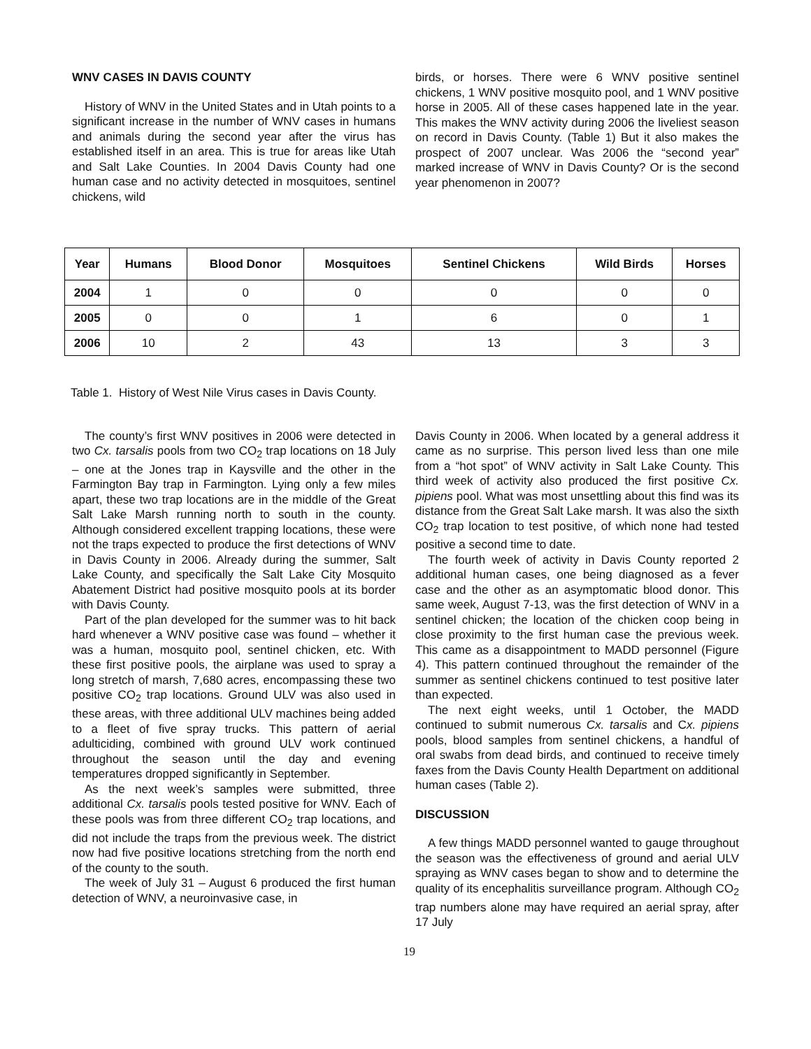WNV CASES IN DAVIS COUNTY
History of WNV in the United States and in Utah points to a significant increase in the number of WNV cases in humans and animals during the second year after the virus has established itself in an area. This is true for areas like Utah and Salt Lake Counties. In 2004 Davis County had one human case and no activity detected in mosquitoes, sentinel chickens, wild
birds, or horses. There were 6 WNV positive sentinel chickens, 1 WNV positive mosquito pool, and 1 WNV positive horse in 2005. All of these cases happened late in the year. This makes the WNV activity during 2006 the liveliest season on record in Davis County. (Table 1) But it also makes the prospect of 2007 unclear. Was 2006 the “second year” marked increase of WNV in Davis County? Or is the second year phenomenon in 2007?
| Year | Humans | Blood Donor | Mosquitoes | Sentinel Chickens | Wild Birds | Horses |
| --- | --- | --- | --- | --- | --- | --- |
| 2004 | 1 | 0 | 0 | 0 | 0 | 0 |
| 2005 | 0 | 0 | 1 | 6 | 0 | 1 |
| 2006 | 10 | 2 | 43 | 13 | 3 | 3 |
Table 1. History of West Nile Virus cases in Davis County.
The county’s first WNV positives in 2006 were detected in two Cx. tarsalis pools from two CO<sub>2</sub> trap locations on 18 July – one at the Jones trap in Kaysville and the other in the Farmington Bay trap in Farmington. Lying only a few miles apart, these two trap locations are in the middle of the Great Salt Lake Marsh running north to south in the county. Although considered excellent trapping locations, these were not the traps expected to produce the first detections of WNV in Davis County in 2006. Already during the summer, Salt Lake County, and specifically the Salt Lake City Mosquito Abatement District had positive mosquito pools at its border with Davis County.
Part of the plan developed for the summer was to hit back hard whenever a WNV positive case was found – whether it was a human, mosquito pool, sentinel chicken, etc. With these first positive pools, the airplane was used to spray a long stretch of marsh, 7,680 acres, encompassing these two positive CO<sub>2</sub> trap locations. Ground ULV was also used in these areas, with three additional ULV machines being added to a fleet of five spray trucks. This pattern of aerial adulticiding, combined with ground ULV work continued throughout the season until the day and evening temperatures dropped significantly in September.
As the next week’s samples were submitted, three additional Cx. tarsalis pools tested positive for WNV. Each of these pools was from three different CO<sub>2</sub> trap locations, and did not include the traps from the previous week. The district now had five positive locations stretching from the north end of the county to the south.
The week of July 31 – August 6 produced the first human detection of WNV, a neuroinvasive case, in
Davis County in 2006. When located by a general address it came as no surprise. This person lived less than one mile from a “hot spot” of WNV activity in Salt Lake County. This third week of activity also produced the first positive Cx. pipiens pool. What was most unsettling about this find was its distance from the Great Salt Lake marsh. It was also the sixth CO<sub>2</sub> trap location to test positive, of which none had tested positive a second time to date.
The fourth week of activity in Davis County reported 2 additional human cases, one being diagnosed as a fever case and the other as an asymptomatic blood donor. This same week, August 7-13, was the first detection of WNV in a sentinel chicken; the location of the chicken coop being in close proximity to the first human case the previous week. This came as a disappointment to MADD personnel (Figure 4). This pattern continued throughout the remainder of the summer as sentinel chickens continued to test positive later than expected.
The next eight weeks, until 1 October, the MADD continued to submit numerous Cx. tarsalis and Cx. pipiens pools, blood samples from sentinel chickens, a handful of oral swabs from dead birds, and continued to receive timely faxes from the Davis County Health Department on additional human cases (Table 2).
DISCUSSION
A few things MADD personnel wanted to gauge throughout the season was the effectiveness of ground and aerial ULV spraying as WNV cases began to show and to determine the quality of its encephalitis surveillance program. Although CO<sub>2</sub> trap numbers alone may have required an aerial spray, after 17 July
19